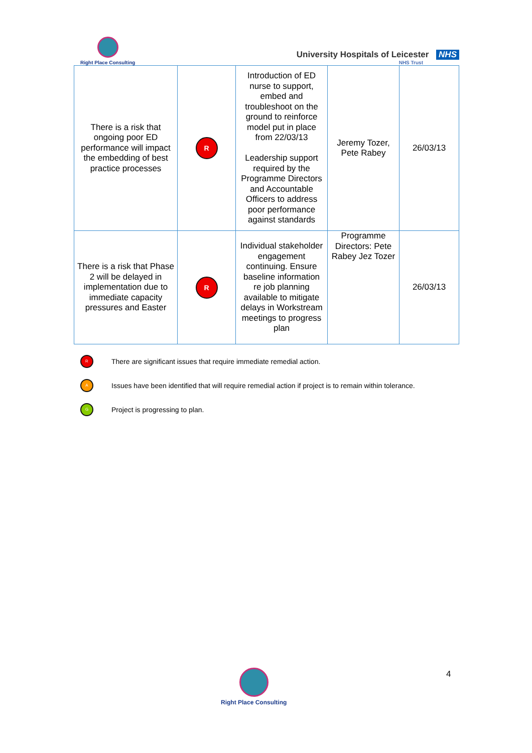Right Place Consulting
University Hospitals of Leicester NHS
NHS Trust
| There is a risk that ongoing poor ED performance will impact the embedding of best practice processes | R | Introduction of ED nurse to support, embed and troubleshoot on the ground to reinforce model put in place from 22/03/13 Leadership support required by the Programme Directors and Accountable Officers to address poor performance against standards | Jeremy Tozer, Pete Rabey | 26/03/13 |
| There is a risk that Phase 2 will be delayed in implementation due to immediate capacity pressures and Easter | R | Individual stakeholder engagement continuing. Ensure baseline information re job planning available to mitigate delays in Workstream meetings to progress plan | Programme Directors: Pete Rabey Jez Tozer | 26/03/13 |
R There are significant issues that require immediate remedial action.
A Issues have been identified that will require remedial action if project is to remain within tolerance.
G Project is progressing to plan.
Right Place Consulting 4